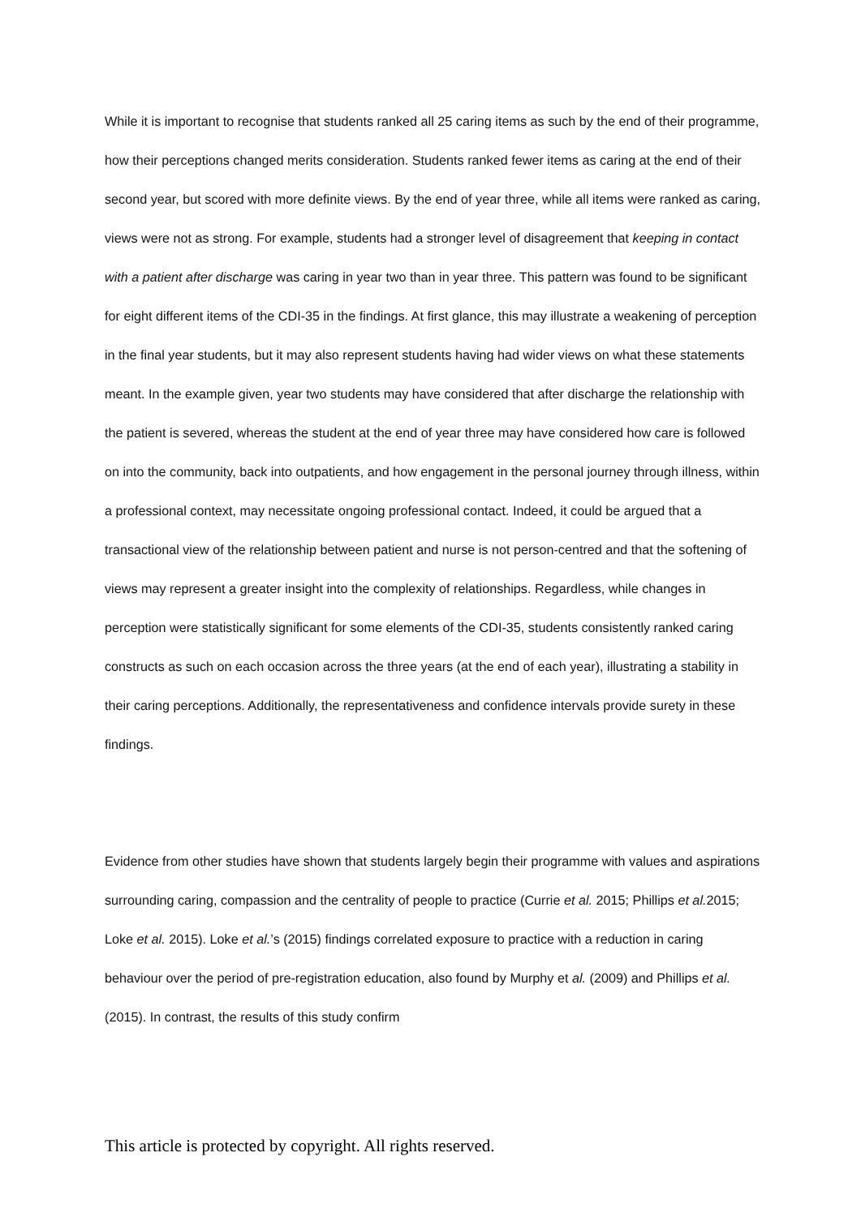While it is important to recognise that students ranked all 25 caring items as such by the end of their programme, how their perceptions changed merits consideration. Students ranked fewer items as caring at the end of their second year, but scored with more definite views. By the end of year three, while all items were ranked as caring, views were not as strong. For example, students had a stronger level of disagreement that keeping in contact with a patient after discharge was caring in year two than in year three. This pattern was found to be significant for eight different items of the CDI-35 in the findings. At first glance, this may illustrate a weakening of perception in the final year students, but it may also represent students having had wider views on what these statements meant. In the example given, year two students may have considered that after discharge the relationship with the patient is severed, whereas the student at the end of year three may have considered how care is followed on into the community, back into outpatients, and how engagement in the personal journey through illness, within a professional context, may necessitate ongoing professional contact. Indeed, it could be argued that a transactional view of the relationship between patient and nurse is not person-centred and that the softening of views may represent a greater insight into the complexity of relationships. Regardless, while changes in perception were statistically significant for some elements of the CDI-35, students consistently ranked caring constructs as such on each occasion across the three years (at the end of each year), illustrating a stability in their caring perceptions. Additionally, the representativeness and confidence intervals provide surety in these findings.
Evidence from other studies have shown that students largely begin their programme with values and aspirations surrounding caring, compassion and the centrality of people to practice (Currie et al. 2015; Phillips et al. 2015; Loke et al. 2015). Loke et al.’s (2015) findings correlated exposure to practice with a reduction in caring behaviour over the period of pre-registration education, also found by Murphy et al. (2009) and Phillips et al. (2015). In contrast, the results of this study confirm
This article is protected by copyright. All rights reserved.